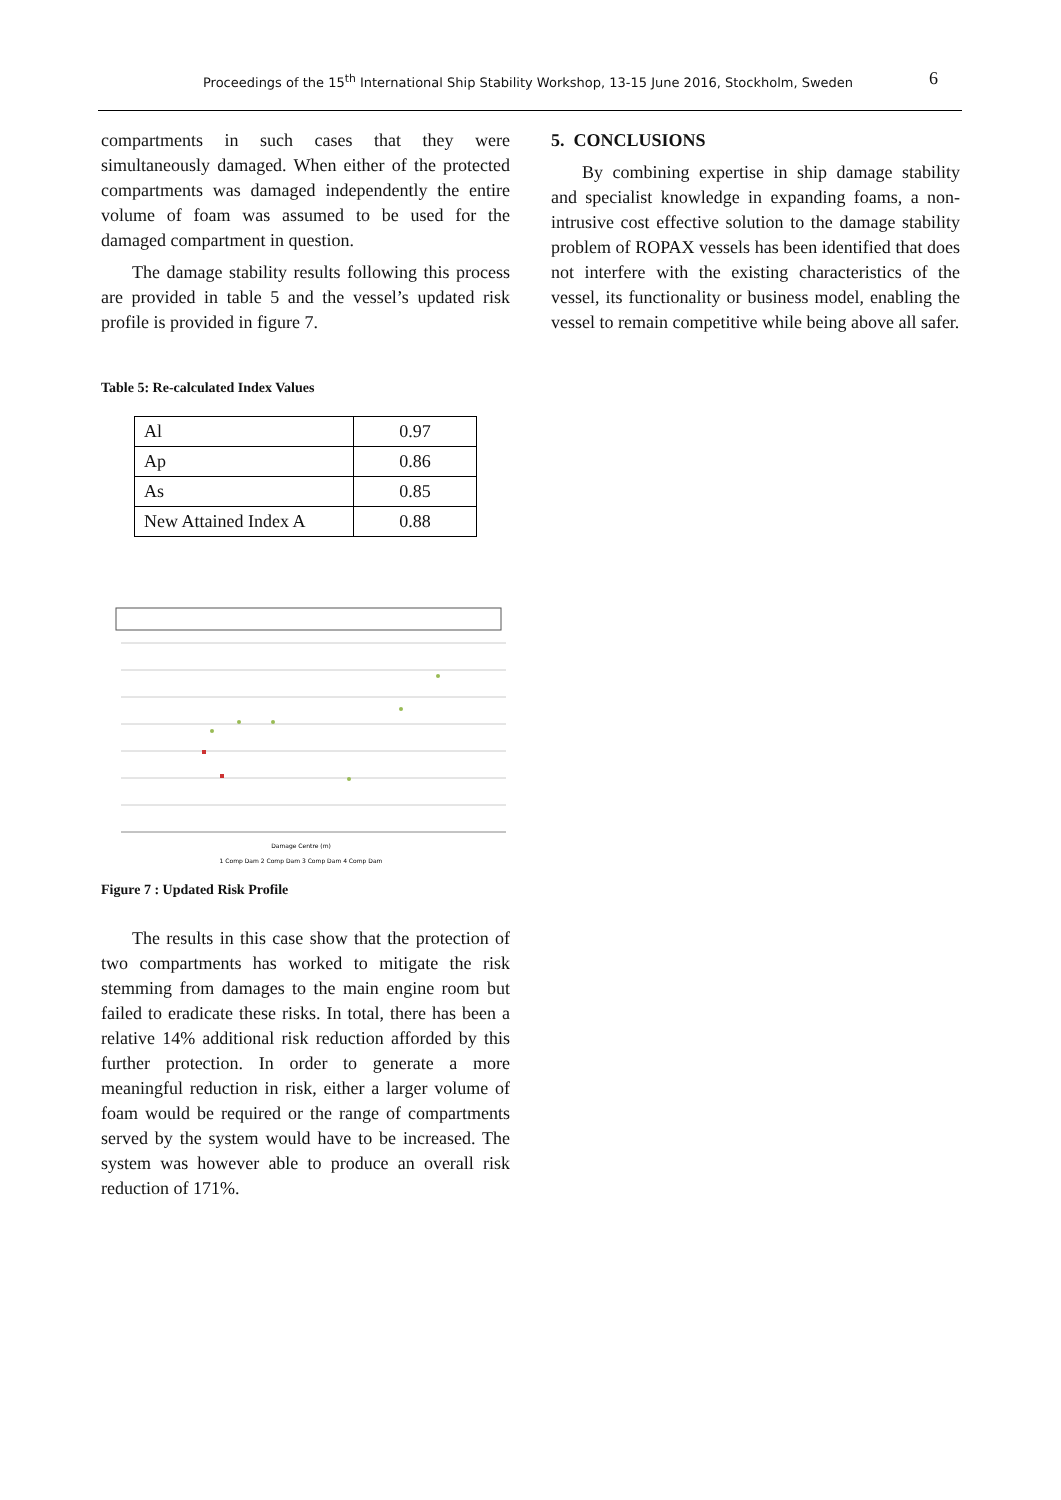Proceedings of the 15<sup>th</sup> International Ship Stability Workshop, 13-15 June 2016, Stockholm, Sweden 6
compartments in such cases that they were simultaneously damaged. When either of the protected compartments was damaged independently the entire volume of foam was assumed to be used for the damaged compartment in question.
The damage stability results following this process are provided in table 5 and the vessel’s updated risk profile is provided in figure 7.
Table 5: Re-calculated Index Values
| Al | 0.97 |
| Ap | 0.86 |
| As | 0.85 |
| New Attained Index A | 0.88 |
Damage Centre (m)
1 Comp Dam 2 Comp Dam 3 Comp Dam 4 Comp Dam
Figure 7 : Updated Risk Profile
The results in this case show that the protection of two compartments has worked to mitigate the risk stemming from damages to the main engine room but failed to eradicate these risks. In total, there has been a relative 14% additional risk reduction afforded by this further protection. In order to generate a more meaningful reduction in risk, either a larger volume of foam would be required or the range of compartments served by the system would have to be increased. The system was however able to produce an overall risk reduction of 171%.
5. CONCLUSIONS
By combining expertise in ship damage stability and specialist knowledge in expanding foams, a non-intrusive cost effective solution to the damage stability problem of ROPAX vessels has been identified that does not interfere with the existing characteristics of the vessel, its functionality or business model, enabling the vessel to remain competitive while being above all safer.